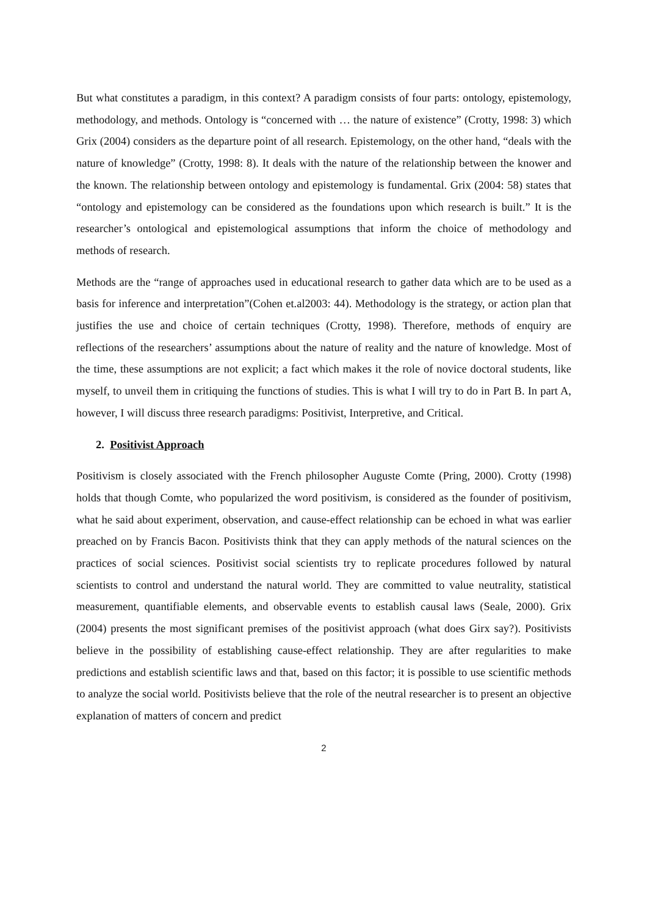But what constitutes a paradigm, in this context? A paradigm consists of four parts: ontology, epistemology, methodology, and methods. Ontology is “concerned with … the nature of existence” (Crotty, 1998: 3) which Grix (2004) considers as the departure point of all research. Epistemology, on the other hand, “deals with the nature of knowledge” (Crotty, 1998: 8). It deals with the nature of the relationship between the knower and the known. The relationship between ontology and epistemology is fundamental. Grix (2004: 58) states that “ontology and epistemology can be considered as the foundations upon which research is built.” It is the researcher’s ontological and epistemological assumptions that inform the choice of methodology and methods of research.
Methods are the “range of approaches used in educational research to gather data which are to be used as a basis for inference and interpretation”(Cohen et.al2003: 44). Methodology is the strategy, or action plan that justifies the use and choice of certain techniques (Crotty, 1998). Therefore, methods of enquiry are reflections of the researchers’ assumptions about the nature of reality and the nature of knowledge. Most of the time, these assumptions are not explicit; a fact which makes it the role of novice doctoral students, like myself, to unveil them in critiquing the functions of studies. This is what I will try to do in Part B. In part A, however, I will discuss three research paradigms: Positivist, Interpretive, and Critical.
2. Positivist Approach
Positivism is closely associated with the French philosopher Auguste Comte (Pring, 2000). Crotty (1998) holds that though Comte, who popularized the word positivism, is considered as the founder of positivism, what he said about experiment, observation, and cause-effect relationship can be echoed in what was earlier preached on by Francis Bacon. Positivists think that they can apply methods of the natural sciences on the practices of social sciences. Positivist social scientists try to replicate procedures followed by natural scientists to control and understand the natural world. They are committed to value neutrality, statistical measurement, quantifiable elements, and observable events to establish causal laws (Seale, 2000). Grix (2004) presents the most significant premises of the positivist approach (what does Girx say?). Positivists believe in the possibility of establishing cause-effect relationship. They are after regularities to make predictions and establish scientific laws and that, based on this factor; it is possible to use scientific methods to analyze the social world. Positivists believe that the role of the neutral researcher is to present an objective explanation of matters of concern and predict
2